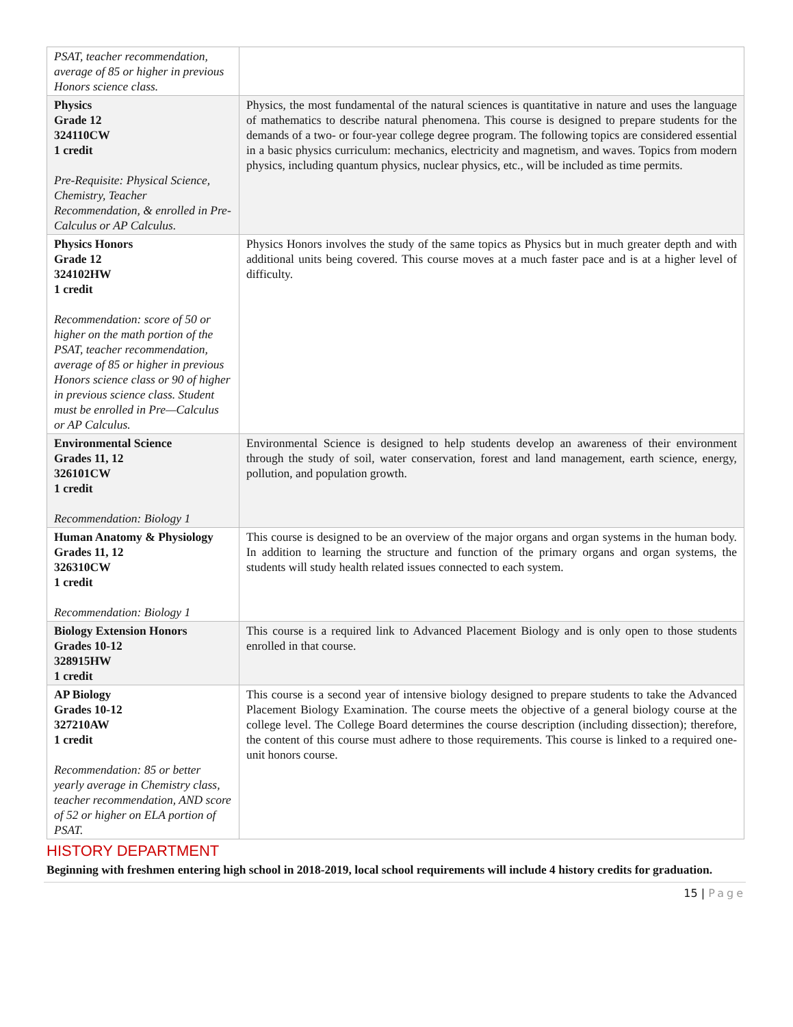| PSAT, teacher recommendation, average of 85 or higher in previous Honors science class. | |
| Physics Grade 12 324110CW 1 credit Pre-Requisite: Physical Science, Chemistry, Teacher Recommendation, & enrolled in Pre-Calculus or AP Calculus. | Physics, the most fundamental of the natural sciences is quantitative in nature and uses the language of mathematics to describe natural phenomena. This course is designed to prepare students for the demands of a two- or four-year college degree program. The following topics are considered essential in a basic physics curriculum: mechanics, electricity and magnetism, and waves. Topics from modern physics, including quantum physics, nuclear physics, etc., will be included as time permits. |
| Physics Honors Grade 12 324102HW 1 credit Recommendation: score of 50 or higher on the math portion of the PSAT, teacher recommendation, average of 85 or higher in previous Honors science class or 90 of higher in previous science class. Student must be enrolled in Pre—Calculus or AP Calculus. | Physics Honors involves the study of the same topics as Physics but in much greater depth and with additional units being covered. This course moves at a much faster pace and is at a higher level of difficulty. |
| Environmental Science Grades 11, 12 326101CW 1 credit Recommendation: Biology 1 | Environmental Science is designed to help students develop an awareness of their environment through the study of soil, water conservation, forest and land management, earth science, energy, pollution, and population growth. |
| Human Anatomy & Physiology Grades 11, 12 326310CW 1 credit Recommendation: Biology 1 | This course is designed to be an overview of the major organs and organ systems in the human body. In addition to learning the structure and function of the primary organs and organ systems, the students will study health related issues connected to each system. |
| Biology Extension Honors Grades 10-12 328915HW 1 credit | This course is a required link to Advanced Placement Biology and is only open to those students enrolled in that course. |
| AP Biology Grades 10-12 327210AW 1 credit Recommendation: 85 or better yearly average in Chemistry class, teacher recommendation, AND score of 52 or higher on ELA portion of PSAT. | This course is a second year of intensive biology designed to prepare students to take the Advanced Placement Biology Examination. The course meets the objective of a general biology course at the college level. The College Board determines the course description (including dissection); therefore, the content of this course must adhere to those requirements. This course is linked to a required one-unit honors course. |
HISTORY DEPARTMENT
Beginning with freshmen entering high school in 2018-2019, local school requirements will include 4 history credits for graduation.
15 | Page